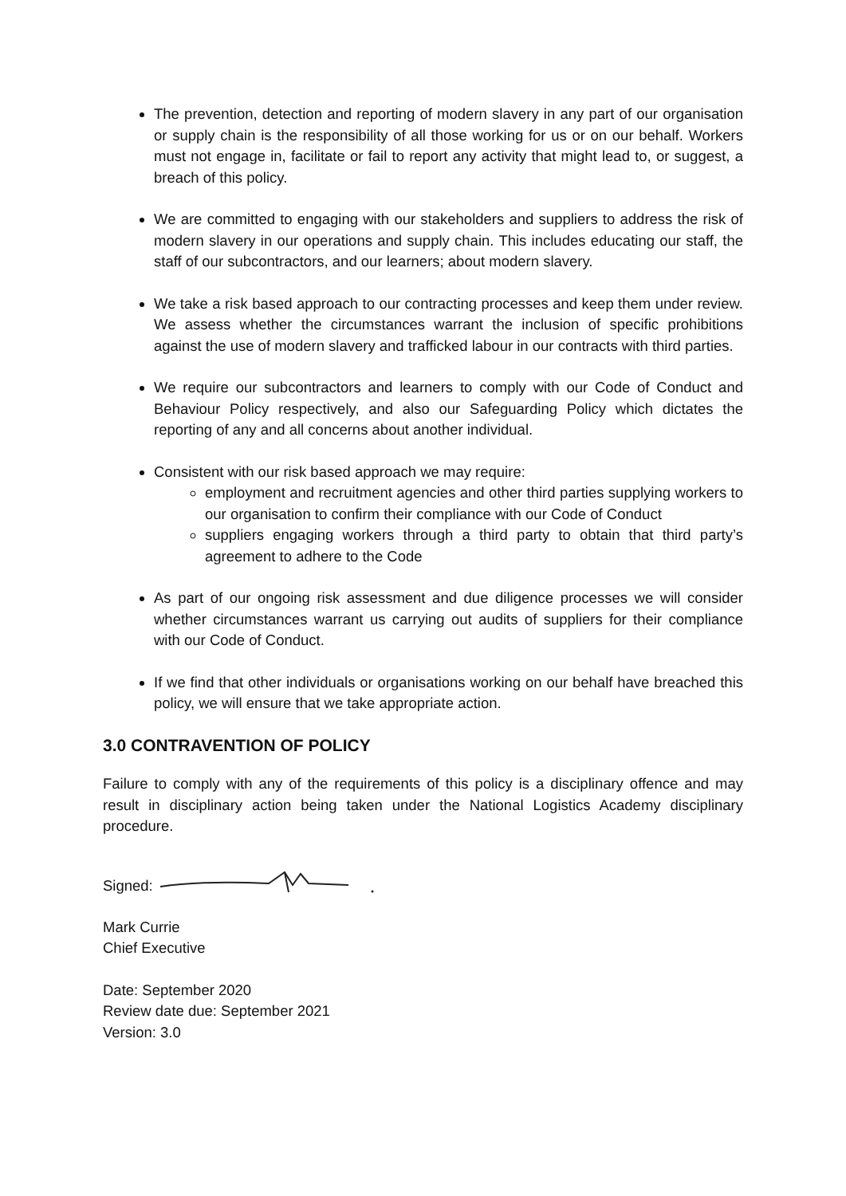The prevention, detection and reporting of modern slavery in any part of our organisation or supply chain is the responsibility of all those working for us or on our behalf. Workers must not engage in, facilitate or fail to report any activity that might lead to, or suggest, a breach of this policy.
We are committed to engaging with our stakeholders and suppliers to address the risk of modern slavery in our operations and supply chain. This includes educating our staff, the staff of our subcontractors, and our learners; about modern slavery.
We take a risk based approach to our contracting processes and keep them under review. We assess whether the circumstances warrant the inclusion of specific prohibitions against the use of modern slavery and trafficked labour in our contracts with third parties.
We require our subcontractors and learners to comply with our Code of Conduct and Behaviour Policy respectively, and also our Safeguarding Policy which dictates the reporting of any and all concerns about another individual.
Consistent with our risk based approach we may require:
employment and recruitment agencies and other third parties supplying workers to our organisation to confirm their compliance with our Code of Conduct
suppliers engaging workers through a third party to obtain that third party’s agreement to adhere to the Code
As part of our ongoing risk assessment and due diligence processes we will consider whether circumstances warrant us carrying out audits of suppliers for their compliance with our Code of Conduct.
If we find that other individuals or organisations working on our behalf have breached this policy, we will ensure that we take appropriate action.
3.0 CONTRAVENTION OF POLICY
Failure to comply with any of the requirements of this policy is a disciplinary offence and may result in disciplinary action being taken under the National Logistics Academy disciplinary procedure.
Signed:
Mark Currie
Chief Executive
Date: September 2020
Review date due: September 2021
Version: 3.0